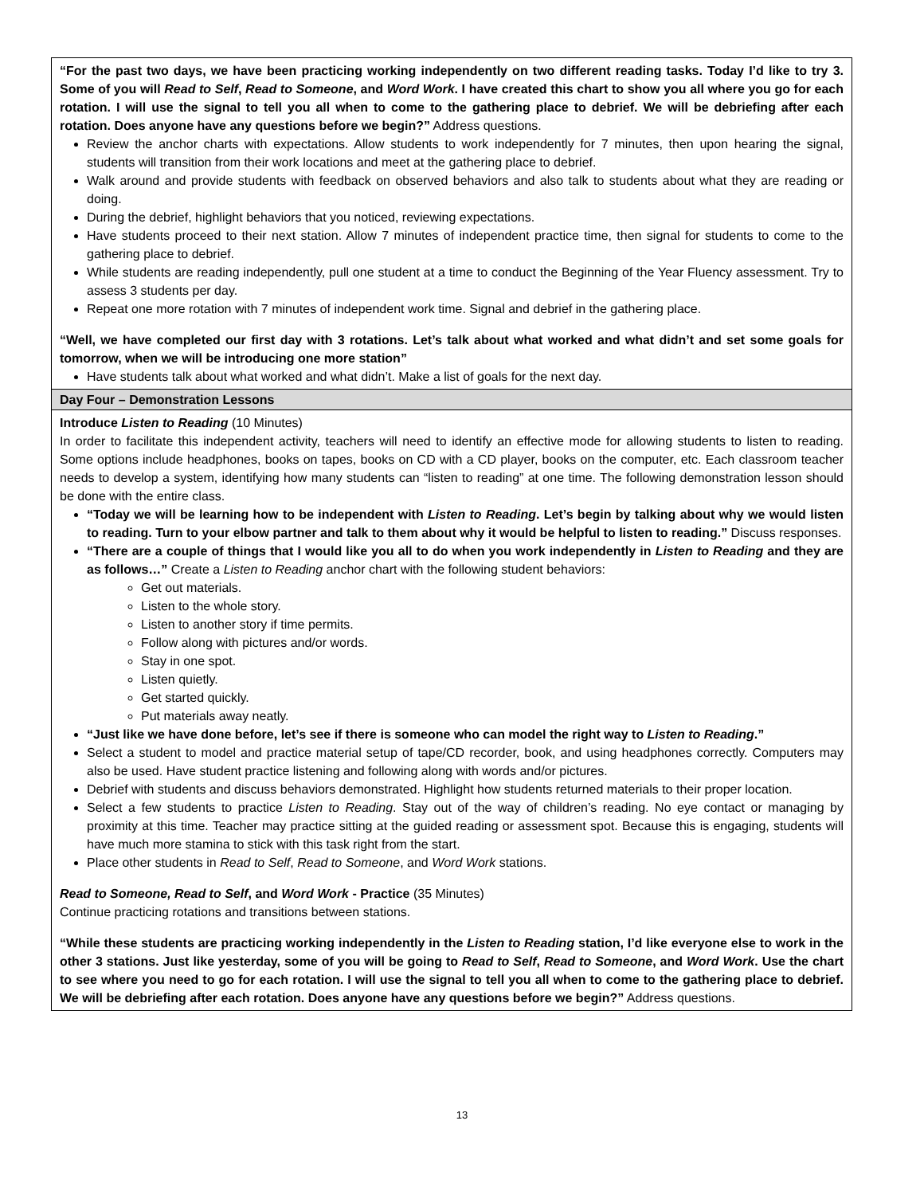| “For the past two days, we have been practicing working independently on two different reading tasks. Today I’d like to try 3. Some of you will Read to Self , Read to Someone , and Word Work . I have created this chart to show you all where you go for each rotation. I will use the signal to tell you all when to come to the gathering place to debrief. We will be debriefing after each rotation. Does anyone have any questions before we begin?” Address questions. Review the anchor charts with expectations. Allow students to work independently for 7 minutes, then upon hearing the signal, students will transition from their work locations and meet at the gathering place to debrief. Walk around and provide students with feedback on observed behaviors and also talk to students about what they are reading or doing. During the debrief, highlight behaviors that you noticed, reviewing expectations. Have students proceed to their next station. Allow 7 minutes of independent practice time, then signal for students to come to the gathering place to debrief. While students are reading independently, pull one student at a time to conduct the Beginning of the Year Fluency assessment. Try to assess 3 students per day. Repeat one more rotation with 7 minutes of independent work time. Signal and debrief in the gathering place. “Well, we have completed our first day with 3 rotations. Let’s talk about what worked and what didn’t and set some goals for tomorrow, when we will be introducing one more station” Have students talk about what worked and what didn’t. Make a list of goals for the next day. |
| Day Four – Demonstration Lessons |
| Introduce Listen to Reading (10 Minutes) In order to facilitate this independent activity, teachers will need to identify an effective mode for allowing students to listen to reading. Some options include headphones, books on tapes, books on CD with a CD player, books on the computer, etc. Each classroom teacher needs to develop a system, identifying how many students can “listen to reading” at one time. The following demonstration lesson should be done with the entire class. “Today we will be learning how to be independent with Listen to Reading . Let’s begin by talking about why we would listen to reading. Turn to your elbow partner and talk to them about why it would be helpful to listen to reading.” Discuss responses. “There are a couple of things that I would like you all to do when you work independently in Listen to Reading and they are as follows…” Create a Listen to Reading anchor chart with the following student behaviors: Get out materials. Listen to the whole story. Listen to another story if time permits. Follow along with pictures and/or words. Stay in one spot. Listen quietly. Get started quickly. Put materials away neatly. “Just like we have done before, let’s see if there is someone who can model the right way to Listen to Reading .” Select a student to model and practice material setup of tape/CD recorder, book, and using headphones correctly. Computers may also be used. Have student practice listening and following along with words and/or pictures. Debrief with students and discuss behaviors demonstrated. Highlight how students returned materials to their proper location. Select a few students to practice Listen to Reading . Stay out of the way of children’s reading. No eye contact or managing by proximity at this time. Teacher may practice sitting at the guided reading or assessment spot. Because this is engaging, students will have much more stamina to stick with this task right from the start. Place other students in Read to Self , Read to Someone , and Word Work stations. Read to Someone, Read to Self , and Word Work - Practice (35 Minutes) Continue practicing rotations and transitions between stations. “While these students are practicing working independently in the Listen to Reading station, I’d like everyone else to work in the other 3 stations. Just like yesterday, some of you will be going to Read to Self , Read to Someone , and Word Work . Use the chart to see where you need to go for each rotation. I will use the signal to tell you all when to come to the gathering place to debrief. We will be debriefing after each rotation. Does anyone have any questions before we begin?” Address questions. |
13